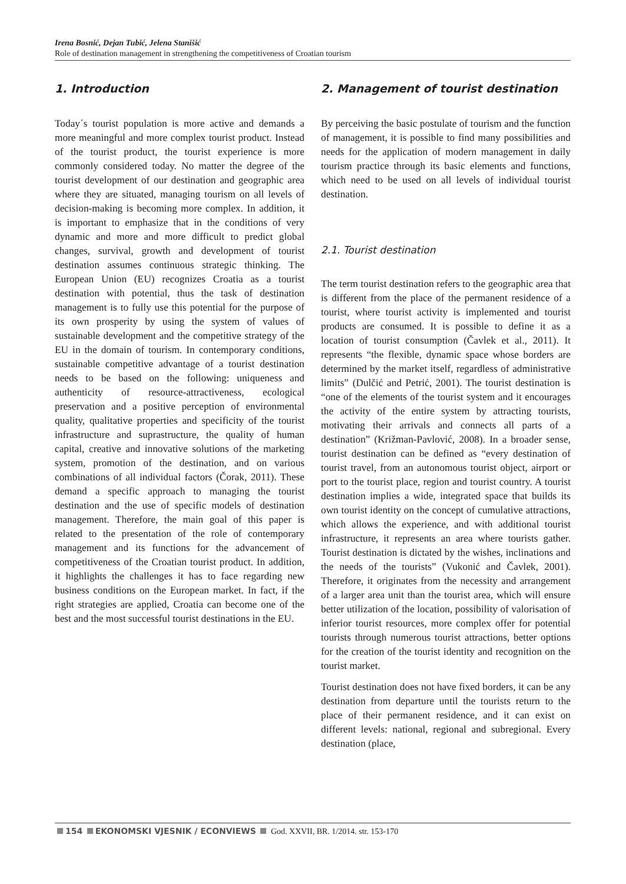Irena Bosnić, Dejan Tubić, Jelena Stanišić
Role of destination management in strengthening the competitiveness of Croatian tourism
1. Introduction
Today´s tourist population is more active and demands a more meaningful and more complex tourist product. Instead of the tourist product, the tourist experience is more commonly considered today. No matter the degree of the tourist development of our destination and geographic area where they are situated, managing tourism on all levels of decision-making is becoming more complex. In addition, it is important to emphasize that in the conditions of very dynamic and more and more difficult to predict global changes, survival, growth and development of tourist destination assumes continuous strategic thinking. The European Union (EU) recognizes Croatia as a tourist destination with potential, thus the task of destination management is to fully use this potential for the purpose of its own prosperity by using the system of values of sustainable development and the competitive strategy of the EU in the domain of tourism. In contemporary conditions, sustainable competitive advantage of a tourist destination needs to be based on the following: uniqueness and authenticity of resource-attractiveness, ecological preservation and a positive perception of environmental quality, qualitative properties and specificity of the tourist infrastructure and suprastructure, the quality of human capital, creative and innovative solutions of the marketing system, promotion of the destination, and on various combinations of all individual factors (Čorak, 2011). These demand a specific approach to managing the tourist destination and the use of specific models of destination management. Therefore, the main goal of this paper is related to the presentation of the role of contemporary management and its functions for the advancement of competitiveness of the Croatian tourist product. In addition, it highlights the challenges it has to face regarding new business conditions on the European market. In fact, if the right strategies are applied, Croatia can become one of the best and the most successful tourist destinations in the EU.
2. Management of tourist destination
By perceiving the basic postulate of tourism and the function of management, it is possible to find many possibilities and needs for the application of modern management in daily tourism practice through its basic elements and functions, which need to be used on all levels of individual tourist destination.
2.1. Tourist destination
The term tourist destination refers to the geographic area that is different from the place of the permanent residence of a tourist, where tourist activity is implemented and tourist products are consumed. It is possible to define it as a location of tourist consumption (Čavlek et al., 2011). It represents “the flexible, dynamic space whose borders are determined by the market itself, regardless of administrative limits” (Dulčić and Petrić, 2001). The tourist destination is “one of the elements of the tourist system and it encourages the activity of the entire system by attracting tourists, motivating their arrivals and connects all parts of a destination” (Križman-Pavlović, 2008). In a broader sense, tourist destination can be defined as “every destination of tourist travel, from an autonomous tourist object, airport or port to the tourist place, region and tourist country. A tourist destination implies a wide, integrated space that builds its own tourist identity on the concept of cumulative attractions, which allows the experience, and with additional tourist infrastructure, it represents an area where tourists gather. Tourist destination is dictated by the wishes, inclinations and the needs of the tourists” (Vukonić and Čavlek, 2001). Therefore, it originates from the necessity and arrangement of a larger area unit than the tourist area, which will ensure better utilization of the location, possibility of valorisation of inferior tourist resources, more complex offer for potential tourists through numerous tourist attractions, better options for the creation of the tourist identity and recognition on the tourist market.
Tourist destination does not have fixed borders, it can be any destination from departure until the tourists return to the place of their permanent residence, and it can exist on different levels: national, regional and subregional. Every destination (place,
154 EKONOMSKI VJESNIK / ECONVIEWS God. XXVII, BR. 1/2014. str. 153-170